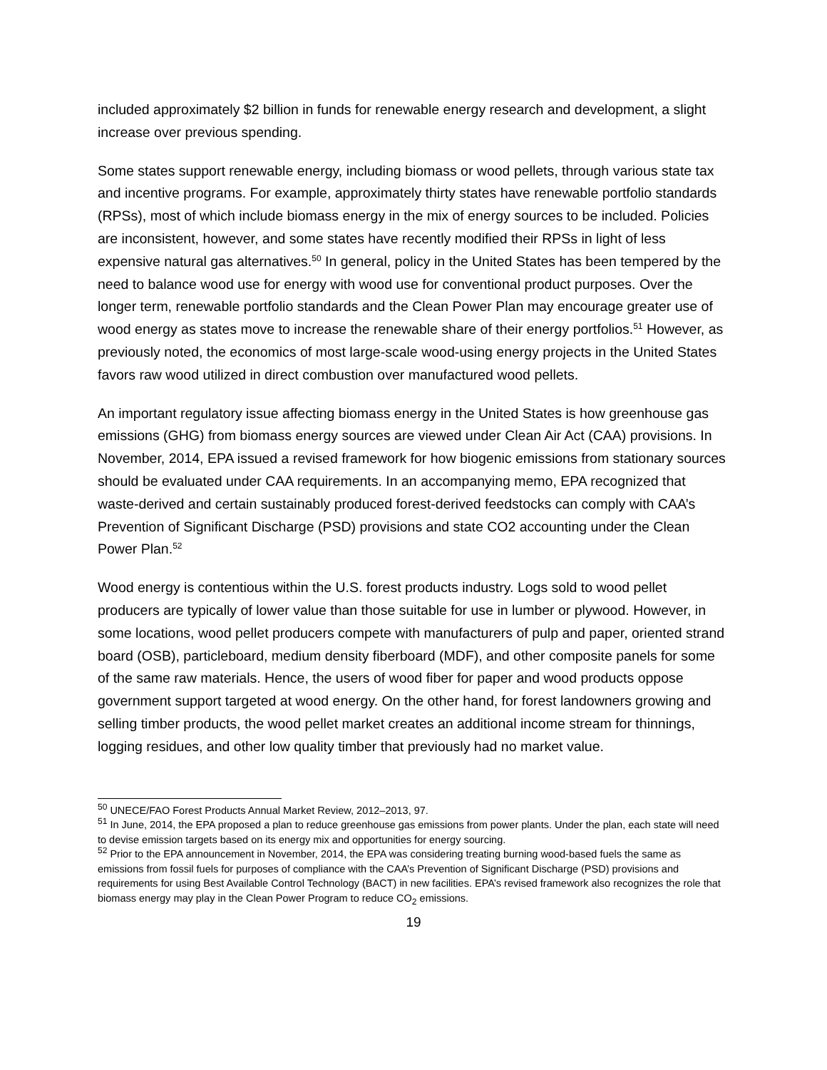included approximately $2 billion in funds for renewable energy research and development, a slight increase over previous spending.
Some states support renewable energy, including biomass or wood pellets, through various state tax and incentive programs. For example, approximately thirty states have renewable portfolio standards (RPSs), most of which include biomass energy in the mix of energy sources to be included. Policies are inconsistent, however, and some states have recently modified their RPSs in light of less expensive natural gas alternatives.<sup>50</sup> In general, policy in the United States has been tempered by the need to balance wood use for energy with wood use for conventional product purposes. Over the longer term, renewable portfolio standards and the Clean Power Plan may encourage greater use of wood energy as states move to increase the renewable share of their energy portfolios.<sup>51</sup> However, as previously noted, the economics of most large-scale wood-using energy projects in the United States favors raw wood utilized in direct combustion over manufactured wood pellets.
An important regulatory issue affecting biomass energy in the United States is how greenhouse gas emissions (GHG) from biomass energy sources are viewed under Clean Air Act (CAA) provisions. In November, 2014, EPA issued a revised framework for how biogenic emissions from stationary sources should be evaluated under CAA requirements. In an accompanying memo, EPA recognized that waste-derived and certain sustainably produced forest-derived feedstocks can comply with CAA’s Prevention of Significant Discharge (PSD) provisions and state CO2 accounting under the Clean Power Plan.<sup>52</sup>
Wood energy is contentious within the U.S. forest products industry. Logs sold to wood pellet producers are typically of lower value than those suitable for use in lumber or plywood. However, in some locations, wood pellet producers compete with manufacturers of pulp and paper, oriented strand board (OSB), particleboard, medium density fiberboard (MDF), and other composite panels for some of the same raw materials. Hence, the users of wood fiber for paper and wood products oppose government support targeted at wood energy. On the other hand, for forest landowners growing and selling timber products, the wood pellet market creates an additional income stream for thinnings, logging residues, and other low quality timber that previously had no market value.
<sup>50</sup> UNECE/FAO Forest Products Annual Market Review, 2012–2013, 97.
<sup>51</sup> In June, 2014, the EPA proposed a plan to reduce greenhouse gas emissions from power plants. Under the plan, each state will need to devise emission targets based on its energy mix and opportunities for energy sourcing.
<sup>52</sup> Prior to the EPA announcement in November, 2014, the EPA was considering treating burning wood-based fuels the same as emissions from fossil fuels for purposes of compliance with the CAA’s Prevention of Significant Discharge (PSD) provisions and requirements for using Best Available Control Technology (BACT) in new facilities. EPA’s revised framework also recognizes the role that biomass energy may play in the Clean Power Program to reduce CO<sub>2</sub> emissions.
19